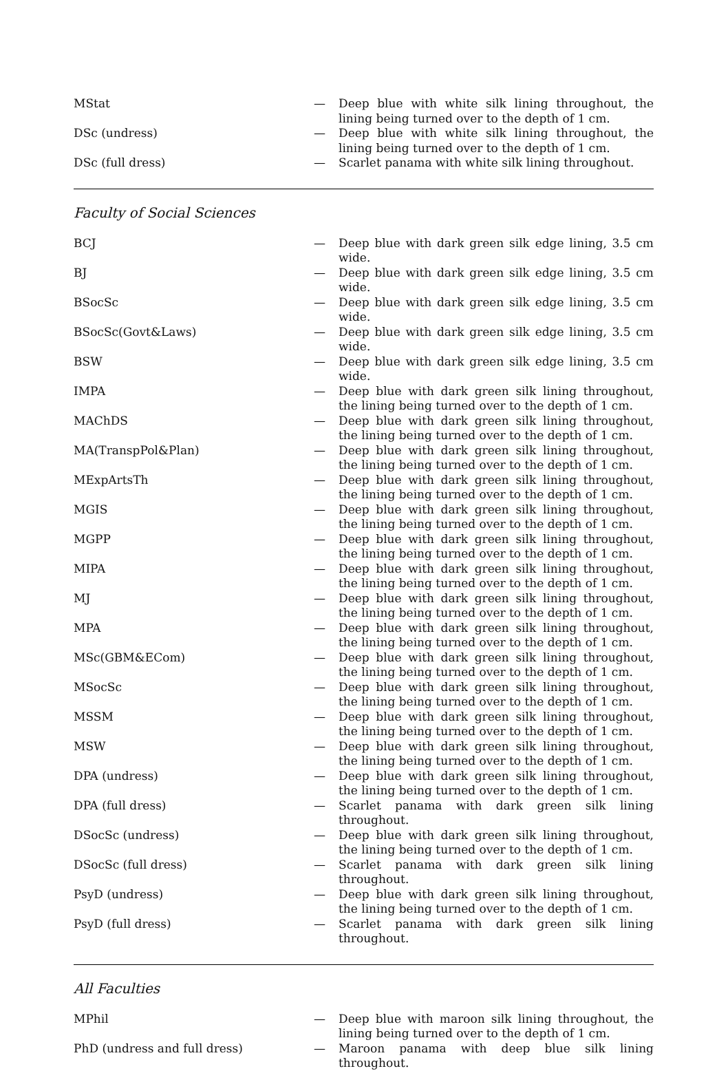| MStat | — | Deep blue with white silk lining throughout, the lining being turned over to the depth of 1 cm. |
| DSc (undress) | — | Deep blue with white silk lining throughout, the lining being turned over to the depth of 1 cm. |
| DSc (full dress) | — | Scarlet panama with white silk lining throughout. |
Faculty of Social Sciences
| BCJ | — | Deep blue with dark green silk edge lining, 3.5 cm wide. |
| BJ | — | Deep blue with dark green silk edge lining, 3.5 cm wide. |
| BSocSc | — | Deep blue with dark green silk edge lining, 3.5 cm wide. |
| BSocSc(Govt&Laws) | — | Deep blue with dark green silk edge lining, 3.5 cm wide. |
| BSW | — | Deep blue with dark green silk edge lining, 3.5 cm wide. |
| IMPA | — | Deep blue with dark green silk lining throughout, the lining being turned over to the depth of 1 cm. |
| MAChDS | — | Deep blue with dark green silk lining throughout, the lining being turned over to the depth of 1 cm. |
| MA(TranspPol&Plan) | — | Deep blue with dark green silk lining throughout, the lining being turned over to the depth of 1 cm. |
| MExpArtsTh | — | Deep blue with dark green silk lining throughout, the lining being turned over to the depth of 1 cm. |
| MGIS | — | Deep blue with dark green silk lining throughout, the lining being turned over to the depth of 1 cm. |
| MGPP | — | Deep blue with dark green silk lining throughout, the lining being turned over to the depth of 1 cm. |
| MIPA | — | Deep blue with dark green silk lining throughout, the lining being turned over to the depth of 1 cm. |
| MJ | — | Deep blue with dark green silk lining throughout, the lining being turned over to the depth of 1 cm. |
| MPA | — | Deep blue with dark green silk lining throughout, the lining being turned over to the depth of 1 cm. |
| MSc(GBM&ECom) | — | Deep blue with dark green silk lining throughout, the lining being turned over to the depth of 1 cm. |
| MSocSc | — | Deep blue with dark green silk lining throughout, the lining being turned over to the depth of 1 cm. |
| MSSM | — | Deep blue with dark green silk lining throughout, the lining being turned over to the depth of 1 cm. |
| MSW | — | Deep blue with dark green silk lining throughout, the lining being turned over to the depth of 1 cm. |
| DPA (undress) | — | Deep blue with dark green silk lining throughout, the lining being turned over to the depth of 1 cm. |
| DPA (full dress) | — | Scarlet panama with dark green silk lining throughout. |
| DSocSc (undress) | — | Deep blue with dark green silk lining throughout, the lining being turned over to the depth of 1 cm. |
| DSocSc (full dress) | — | Scarlet panama with dark green silk lining throughout. |
| PsyD (undress) | — | Deep blue with dark green silk lining throughout, the lining being turned over to the depth of 1 cm. |
| PsyD (full dress) | — | Scarlet panama with dark green silk lining throughout. |
All Faculties
| MPhil | — | Deep blue with maroon silk lining throughout, the lining being turned over to the depth of 1 cm. |
| PhD (undress and full dress) | — | Maroon panama with deep blue silk lining throughout. |